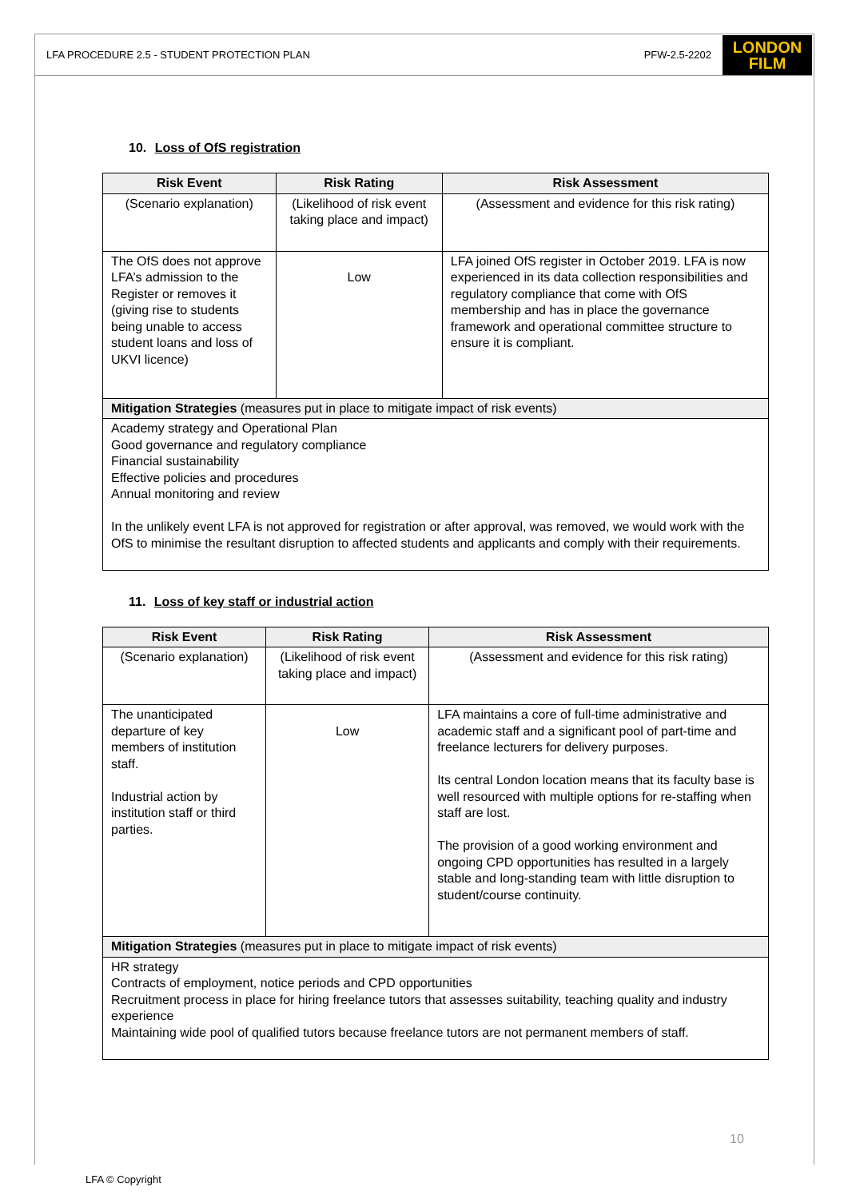LFA PROCEDURE 2.5 - STUDENT PROTECTION PLAN PFW-2.5-2202
LONDON
FILM
10. Loss of OfS registration
| Risk Event | Risk Rating | Risk Assessment |
| --- | --- | --- |
| (Scenario explanation) | (Likelihood of risk event taking place and impact) | (Assessment and evidence for this risk rating) |
| The OfS does not approve LFA’s admission to the Register or removes it (giving rise to students being unable to access student loans and loss of UKVI licence) | Low | LFA joined OfS register in October 2019. LFA is now experienced in its data collection responsibilities and regulatory compliance that come with OfS membership and has in place the governance framework and operational committee structure to ensure it is compliant. |
| Mitigation Strategies (measures put in place to mitigate impact of risk events) | | |
| Academy strategy and Operational Plan Good governance and regulatory compliance Financial sustainability Effective policies and procedures Annual monitoring and review In the unlikely event LFA is not approved for registration or after approval, was removed, we would work with the OfS to minimise the resultant disruption to affected students and applicants and comply with their requirements. | | |
11. Loss of key staff or industrial action
| Risk Event | Risk Rating | Risk Assessment |
| --- | --- | --- |
| (Scenario explanation) | (Likelihood of risk event taking place and impact) | (Assessment and evidence for this risk rating) |
| The unanticipated departure of key members of institution staff. Industrial action by institution staff or third parties. | Low | LFA maintains a core of full-time administrative and academic staff and a significant pool of part-time and freelance lecturers for delivery purposes. Its central London location means that its faculty base is well resourced with multiple options for re-staffing when staff are lost. The provision of a good working environment and ongoing CPD opportunities has resulted in a largely stable and long-standing team with little disruption to student/course continuity. |
| Mitigation Strategies (measures put in place to mitigate impact of risk events) | | |
| HR strategy Contracts of employment, notice periods and CPD opportunities Recruitment process in place for hiring freelance tutors that assesses suitability, teaching quality and industry experience Maintaining wide pool of qualified tutors because freelance tutors are not permanent members of staff. | | |
10
LFA © Copyright